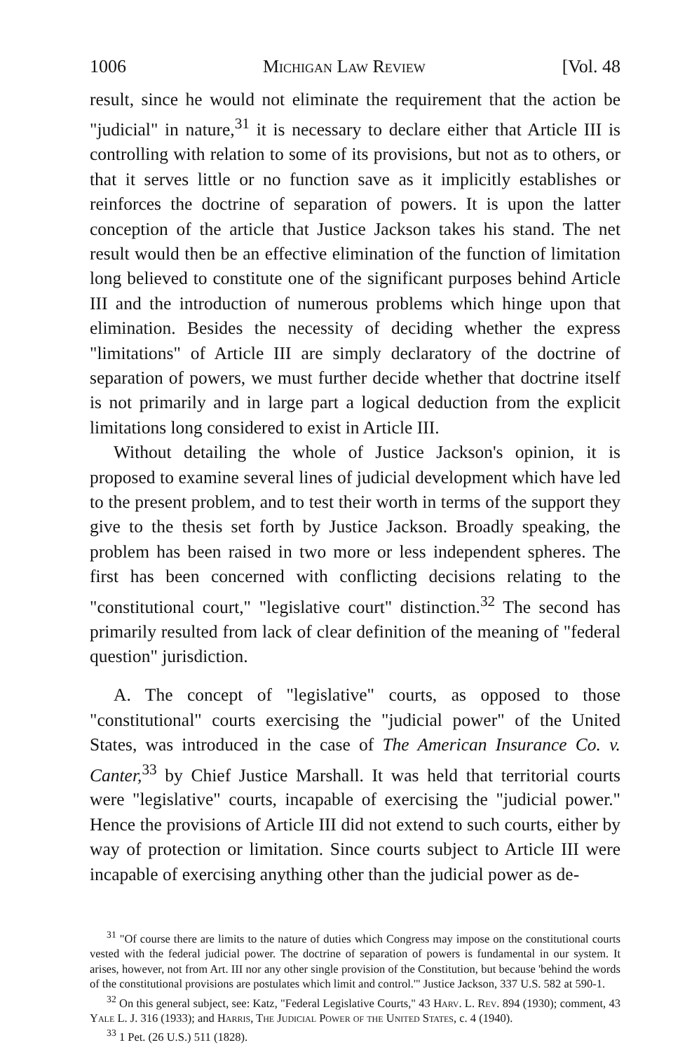1006 Michigan Law Review [Vol. 48
result, since he would not eliminate the requirement that the action be "judicial" in nature,<sup>31</sup> it is necessary to declare either that Article III is controlling with relation to some of its provisions, but not as to others, or that it serves little or no function save as it implicitly establishes or reinforces the doctrine of separation of powers. It is upon the latter conception of the article that Justice Jackson takes his stand. The net result would then be an effective elimination of the function of limitation long believed to constitute one of the significant purposes behind Article III and the introduction of numerous problems which hinge upon that elimination. Besides the necessity of deciding whether the express "limitations" of Article III are simply declaratory of the doctrine of separation of powers, we must further decide whether that doctrine itself is not primarily and in large part a logical deduction from the explicit limitations long considered to exist in Article III.
Without detailing the whole of Justice Jackson's opinion, it is proposed to examine several lines of judicial development which have led to the present problem, and to test their worth in terms of the support they give to the thesis set forth by Justice Jackson. Broadly speaking, the problem has been raised in two more or less independent spheres. The first has been concerned with conflicting decisions relating to the "constitutional court," "legislative court" distinction.<sup>32</sup> The second has primarily resulted from lack of clear definition of the meaning of "federal question" jurisdiction.
A. The concept of "legislative" courts, as opposed to those "constitutional" courts exercising the "judicial power" of the United States, was introduced in the case of The American Insurance Co. v. Canter,<sup>33</sup> by Chief Justice Marshall. It was held that territorial courts were "legislative" courts, incapable of exercising the "judicial power." Hence the provisions of Article III did not extend to such courts, either by way of protection or limitation. Since courts subject to Article III were incapable of exercising anything other than the judicial power as de-
<sup>31</sup> "Of course there are limits to the nature of duties which Congress may impose on the constitutional courts vested with the federal judicial power. The doctrine of separation of powers is fundamental in our system. It arises, however, not from Art. III nor any other single provision of the Constitution, but because 'behind the words of the constitutional provisions are postulates which limit and control.'" Justice Jackson, 337 U.S. 582 at 590-1.
<sup>32</sup> On this general subject, see: Katz, "Federal Legislative Courts," 43 Harv. L. Rev. 894 (1930); comment, 43 Yale L. J. 316 (1933); and Harris, The Judicial Power of the United States, c. 4 (1940).
<sup>33</sup> 1 Pet. (26 U.S.) 511 (1828).